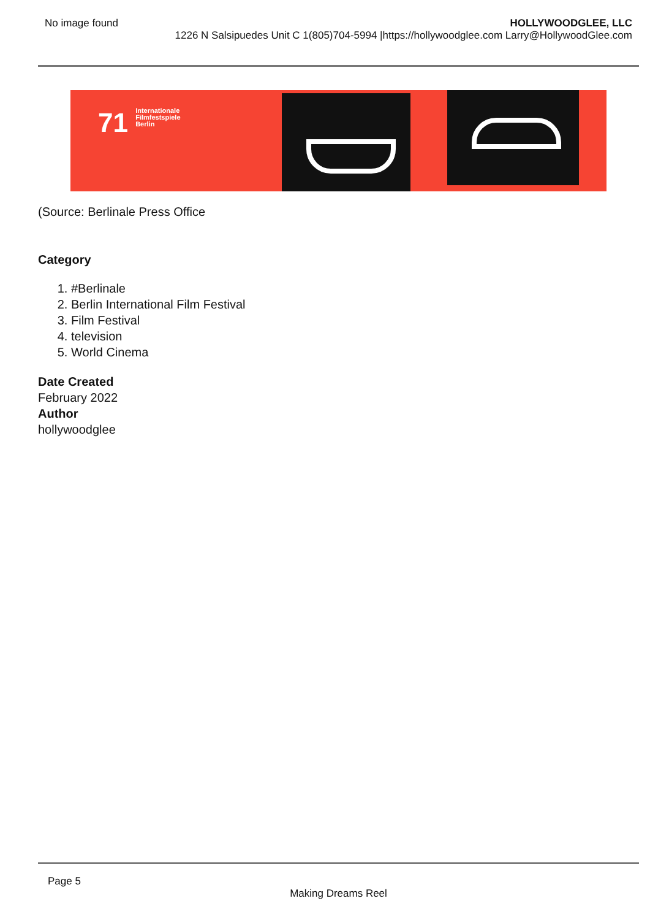No image found HOLLYWOODGLEE, LLC
1226 N Salsipuedes Unit C 1(805)704-5994 |https://hollywoodglee.com Larry@HollywoodGlee.com
71 Internationale
Filmfestspiele
Berlin
(Source: Berlinale Press Office
Category
1. #Berlinale
2. Berlin International Film Festival
3. Film Festival
4. television
5. World Cinema
Date Created
February 2022
Author
hollywoodglee
Page 5
Making Dreams Reel